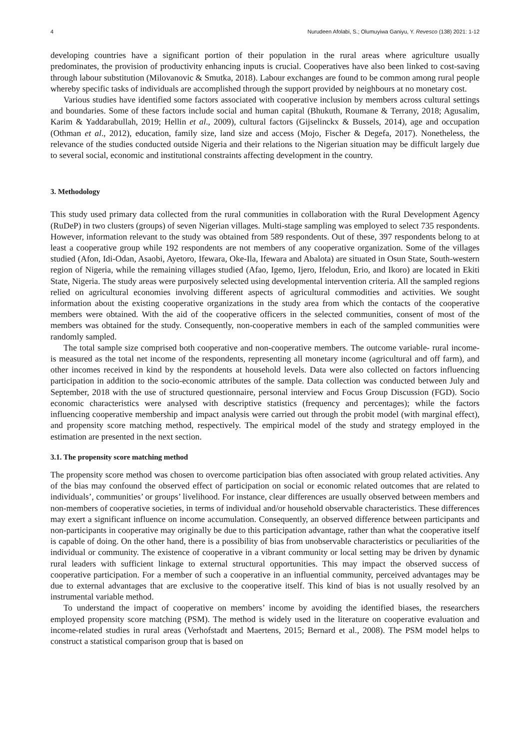4 Nurudeen Afolabi, S.; Olumuyiwa Ganiyu, Y. Revesco (138) 2021: 1-12
developing countries have a significant portion of their population in the rural areas where agriculture usually predominates, the provision of productivity enhancing inputs is crucial. Cooperatives have also been linked to cost-saving through labour substitution (Milovanovic & Smutka, 2018). Labour exchanges are found to be common among rural people whereby specific tasks of individuals are accomplished through the support provided by neighbours at no monetary cost.
Various studies have identified some factors associated with cooperative inclusion by members across cultural settings and boundaries. Some of these factors include social and human capital (Bhukuth, Roumane & Terrany, 2018; Agusalim, Karim & Yaddarabullah, 2019; Hellin et al., 2009), cultural factors (Gijselinckx & Bussels, 2014), age and occupation (Othman et al., 2012), education, family size, land size and access (Mojo, Fischer & Degefa, 2017). Nonetheless, the relevance of the studies conducted outside Nigeria and their relations to the Nigerian situation may be difficult largely due to several social, economic and institutional constraints affecting development in the country.
3. Methodology
This study used primary data collected from the rural communities in collaboration with the Rural Development Agency (RuDeP) in two clusters (groups) of seven Nigerian villages. Multi-stage sampling was employed to select 735 respondents. However, information relevant to the study was obtained from 589 respondents. Out of these, 397 respondents belong to at least a cooperative group while 192 respondents are not members of any cooperative organization. Some of the villages studied (Afon, Idi-Odan, Asaobi, Ayetoro, Ifewara, Oke-Ila, Ifewara and Abalota) are situated in Osun State, South-western region of Nigeria, while the remaining villages studied (Afao, Igemo, Ijero, Ifelodun, Erio, and Ikoro) are located in Ekiti State, Nigeria. The study areas were purposively selected using developmental intervention criteria. All the sampled regions relied on agricultural economies involving different aspects of agricultural commodities and activities. We sought information about the existing cooperative organizations in the study area from which the contacts of the cooperative members were obtained. With the aid of the cooperative officers in the selected communities, consent of most of the members was obtained for the study. Consequently, non-cooperative members in each of the sampled communities were randomly sampled.
The total sample size comprised both cooperative and non-cooperative members. The outcome variable- rural income- is measured as the total net income of the respondents, representing all monetary income (agricultural and off farm), and other incomes received in kind by the respondents at household levels. Data were also collected on factors influencing participation in addition to the socio-economic attributes of the sample. Data collection was conducted between July and September, 2018 with the use of structured questionnaire, personal interview and Focus Group Discussion (FGD). Socio economic characteristics were analysed with descriptive statistics (frequency and percentages); while the factors influencing cooperative membership and impact analysis were carried out through the probit model (with marginal effect), and propensity score matching method, respectively. The empirical model of the study and strategy employed in the estimation are presented in the next section.
3.1. The propensity score matching method
The propensity score method was chosen to overcome participation bias often associated with group related activities. Any of the bias may confound the observed effect of participation on social or economic related outcomes that are related to individuals’, communities’ or groups’ livelihood. For instance, clear differences are usually observed between members and non-members of cooperative societies, in terms of individual and/or household observable characteristics. These differences may exert a significant influence on income accumulation. Consequently, an observed difference between participants and non-participants in cooperative may originally be due to this participation advantage, rather than what the cooperative itself is capable of doing. On the other hand, there is a possibility of bias from unobservable characteristics or peculiarities of the individual or community. The existence of cooperative in a vibrant community or local setting may be driven by dynamic rural leaders with sufficient linkage to external structural opportunities. This may impact the observed success of cooperative participation. For a member of such a cooperative in an influential community, perceived advantages may be due to external advantages that are exclusive to the cooperative itself. This kind of bias is not usually resolved by an instrumental variable method.
To understand the impact of cooperative on members’ income by avoiding the identified biases, the researchers employed propensity score matching (PSM). The method is widely used in the literature on cooperative evaluation and income-related studies in rural areas (Verhofstadt and Maertens, 2015; Bernard et al., 2008). The PSM model helps to construct a statistical comparison group that is based on